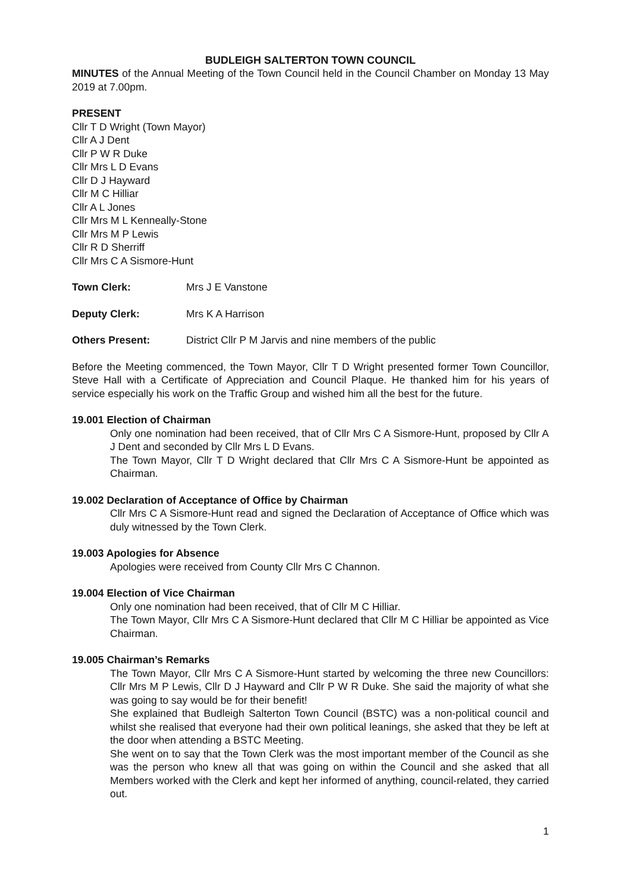BUDLEIGH SALTERTON TOWN COUNCIL
MINUTES of the Annual Meeting of the Town Council held in the Council Chamber on Monday 13 May 2019 at 7.00pm.
PRESENT
Cllr T D Wright (Town Mayor)
Cllr A J Dent
Cllr P W R Duke
Cllr Mrs L D Evans
Cllr D J Hayward
Cllr M C Hilliar
Cllr A L Jones
Cllr Mrs M L Kenneally-Stone
Cllr Mrs M P Lewis
Cllr R D Sherriff
Cllr Mrs C A Sismore-Hunt
Town Clerk: Mrs J E Vanstone
Deputy Clerk: Mrs K A Harrison
Others Present: District Cllr P M Jarvis and nine members of the public
Before the Meeting commenced, the Town Mayor, Cllr T D Wright presented former Town Councillor, Steve Hall with a Certificate of Appreciation and Council Plaque. He thanked him for his years of service especially his work on the Traffic Group and wished him all the best for the future.
19.001 Election of Chairman
Only one nomination had been received, that of Cllr Mrs C A Sismore-Hunt, proposed by Cllr A J Dent and seconded by Cllr Mrs L D Evans.
The Town Mayor, Cllr T D Wright declared that Cllr Mrs C A Sismore-Hunt be appointed as Chairman.
19.002 Declaration of Acceptance of Office by Chairman
Cllr Mrs C A Sismore-Hunt read and signed the Declaration of Acceptance of Office which was duly witnessed by the Town Clerk.
19.003 Apologies for Absence
Apologies were received from County Cllr Mrs C Channon.
19.004 Election of Vice Chairman
Only one nomination had been received, that of Cllr M C Hilliar.
The Town Mayor, Cllr Mrs C A Sismore-Hunt declared that Cllr M C Hilliar be appointed as Vice Chairman.
19.005 Chairman’s Remarks
The Town Mayor, Cllr Mrs C A Sismore-Hunt started by welcoming the three new Councillors: Cllr Mrs M P Lewis, Cllr D J Hayward and Cllr P W R Duke. She said the majority of what she was going to say would be for their benefit!
She explained that Budleigh Salterton Town Council (BSTC) was a non-political council and whilst she realised that everyone had their own political leanings, she asked that they be left at the door when attending a BSTC Meeting.
She went on to say that the Town Clerk was the most important member of the Council as she was the person who knew all that was going on within the Council and she asked that all Members worked with the Clerk and kept her informed of anything, council-related, they carried out.
1